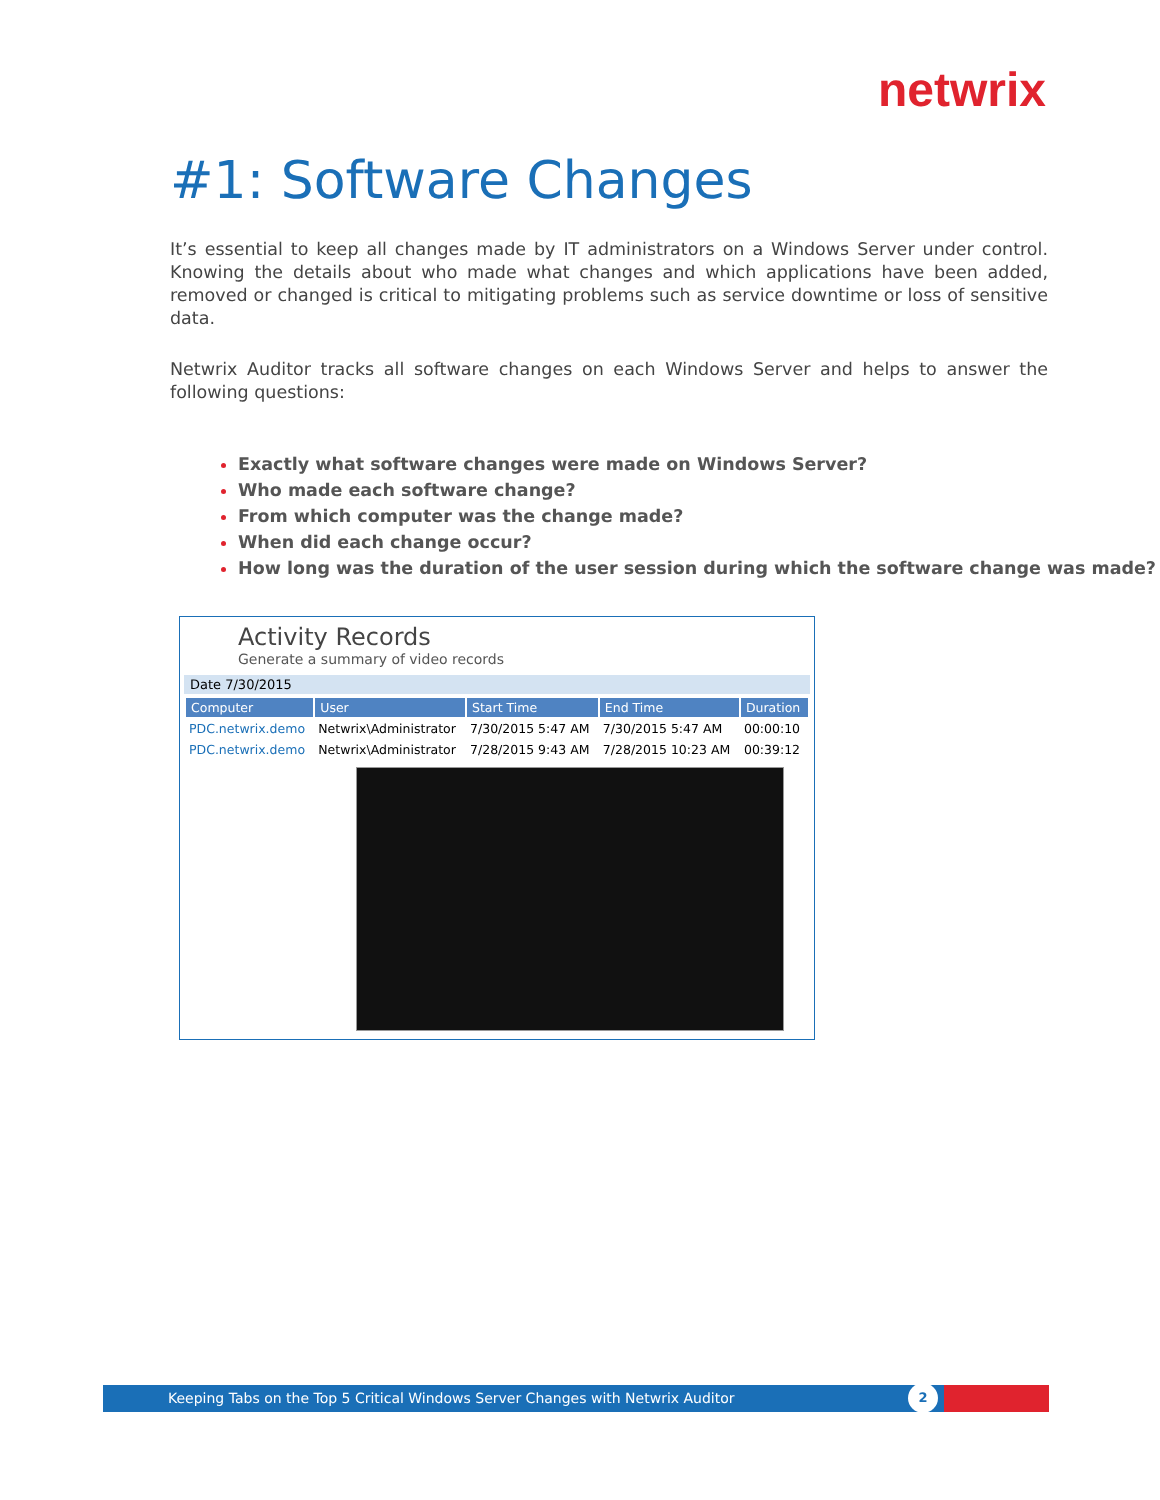netwrix
#1: Software Changes
It’s essential to keep all changes made by IT administrators on a Windows Server under control. Knowing the details about who made what changes and which applications have been added, removed or changed is critical to mitigating problems such as service downtime or loss of sensitive data.
Netwrix Auditor tracks all software changes on each Windows Server and helps to answer the following questions:
Exactly what software changes were made on Windows Server?
Who made each software change?
From which computer was the change made?
When did each change occur?
How long was the duration of the user session during which the software change was made?
Activity Records
Generate a summary of video records
Date 7/30/2015
| Computer | User | Start Time | End Time | Duration |
| --- | --- | --- | --- | --- |
| PDC.netwrix.demo | Netwrix\Administrator | 7/30/2015 5:47 AM | 7/30/2015 5:47 AM | 00:00:10 |
| PDC.netwrix.demo | Netwrix\Administrator | 7/28/2015 9:43 AM | 7/28/2015 10:23 AM | 00:39:12 |
Keeping Tabs on the Top 5 Critical Windows Server Changes with Netwrix Auditor
2